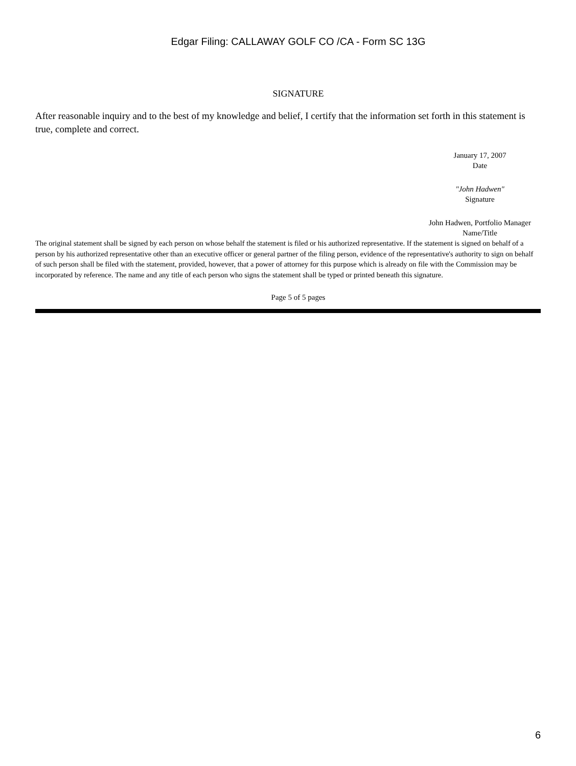Edgar Filing: CALLAWAY GOLF CO /CA - Form SC 13G
SIGNATURE
After reasonable inquiry and to the best of my knowledge and belief, I certify that the information set forth in this statement is true, complete and correct.
January 17, 2007
Date
"John Hadwen"
Signature
John Hadwen, Portfolio Manager
Name/Title
The original statement shall be signed by each person on whose behalf the statement is filed or his authorized representative. If the statement is signed on behalf of a person by his authorized representative other than an executive officer or general partner of the filing person, evidence of the representative's authority to sign on behalf of such person shall be filed with the statement, provided, however, that a power of attorney for this purpose which is already on file with the Commission may be incorporated by reference. The name and any title of each person who signs the statement shall be typed or printed beneath this signature.
Page 5 of 5 pages
6